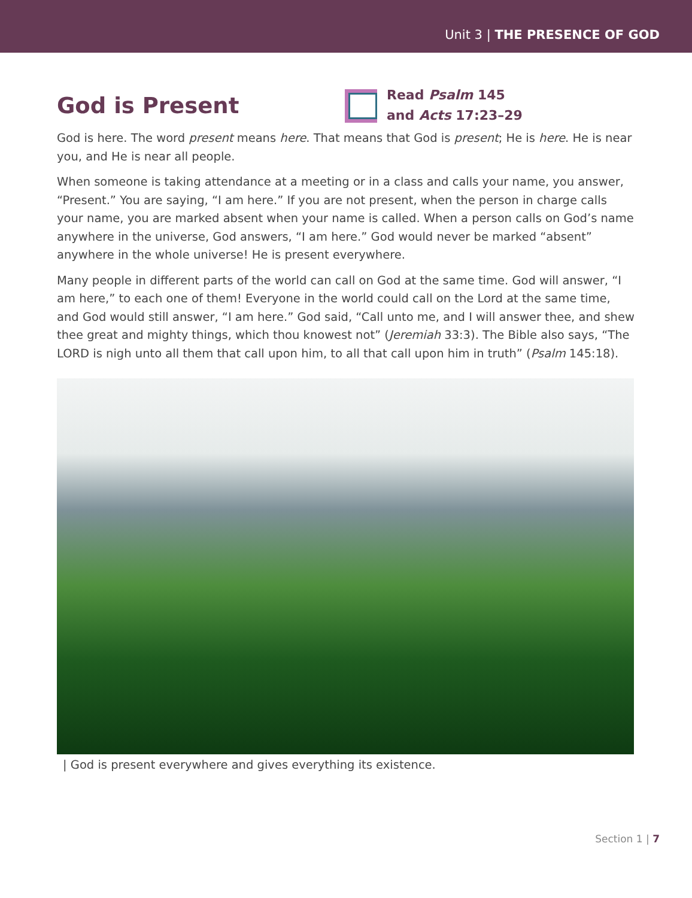Unit 3 | THE PRESENCE OF GOD
God is Present
Read Psalm 145
and Acts 17:23–29
God is here. The word present means here. That means that God is present; He is here. He is near you, and He is near all people.
When someone is taking attendance at a meeting or in a class and calls your name, you answer, “Present.” You are saying, “I am here.” If you are not present, when the person in charge calls your name, you are marked absent when your name is called. When a person calls on God’s name anywhere in the universe, God answers, “I am here.” God would never be marked “absent” anywhere in the whole universe! He is present everywhere.
Many people in different parts of the world can call on God at the same time. God will answer, “I am here,” to each one of them! Everyone in the world could call on the Lord at the same time, and God would still answer, “I am here.” God said, “Call unto me, and I will answer thee, and shew thee great and mighty things, which thou knowest not” (Jeremiah 33:3). The Bible also says, “The LORD is nigh unto all them that call upon him, to all that call upon him in truth” (Psalm 145:18).
| God is present everywhere and gives everything its existence.
Section 1 | 7